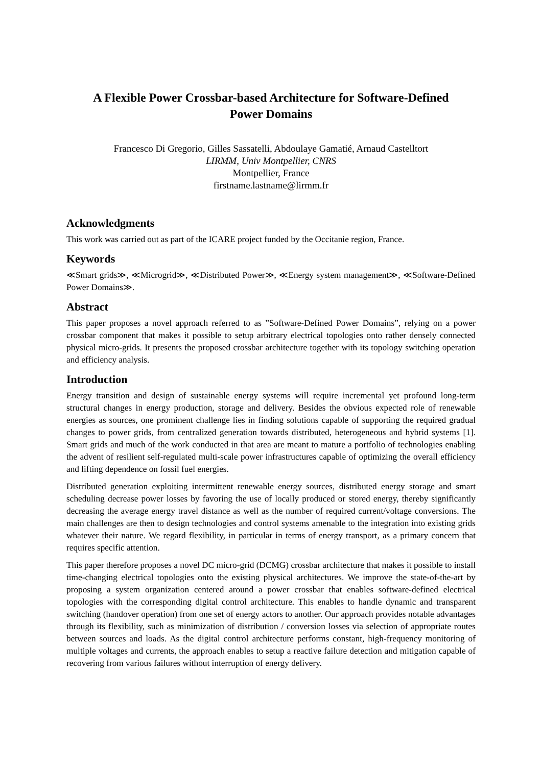A Flexible Power Crossbar-based Architecture for Software-Defined Power Domains
Francesco Di Gregorio, Gilles Sassatelli, Abdoulaye Gamatié, Arnaud Castelltort
LIRMM, Univ Montpellier, CNRS
Montpellier, France
firstname.lastname@lirmm.fr
Acknowledgments
This work was carried out as part of the ICARE project funded by the Occitanie region, France.
Keywords
≪Smart grids≫, ≪Microgrid≫, ≪Distributed Power≫, ≪Energy system management≫, ≪Software-Defined Power Domains≫.
Abstract
This paper proposes a novel approach referred to as ”Software-Defined Power Domains”, relying on a power crossbar component that makes it possible to setup arbitrary electrical topologies onto rather densely connected physical micro-grids. It presents the proposed crossbar architecture together with its topology switching operation and efficiency analysis.
Introduction
Energy transition and design of sustainable energy systems will require incremental yet profound long-term structural changes in energy production, storage and delivery. Besides the obvious expected role of renewable energies as sources, one prominent challenge lies in finding solutions capable of supporting the required gradual changes to power grids, from centralized generation towards distributed, heterogeneous and hybrid systems [1]. Smart grids and much of the work conducted in that area are meant to mature a portfolio of technologies enabling the advent of resilient self-regulated multi-scale power infrastructures capable of optimizing the overall efficiency and lifting dependence on fossil fuel energies.
Distributed generation exploiting intermittent renewable energy sources, distributed energy storage and smart scheduling decrease power losses by favoring the use of locally produced or stored energy, thereby significantly decreasing the average energy travel distance as well as the number of required current/voltage conversions. The main challenges are then to design technologies and control systems amenable to the integration into existing grids whatever their nature. We regard flexibility, in particular in terms of energy transport, as a primary concern that requires specific attention.
This paper therefore proposes a novel DC micro-grid (DCMG) crossbar architecture that makes it possible to install time-changing electrical topologies onto the existing physical architectures. We improve the state-of-the-art by proposing a system organization centered around a power crossbar that enables software-defined electrical topologies with the corresponding digital control architecture. This enables to handle dynamic and transparent switching (handover operation) from one set of energy actors to another. Our approach provides notable advantages through its flexibility, such as minimization of distribution / conversion losses via selection of appropriate routes between sources and loads. As the digital control architecture performs constant, high-frequency monitoring of multiple voltages and currents, the approach enables to setup a reactive failure detection and mitigation capable of recovering from various failures without interruption of energy delivery.